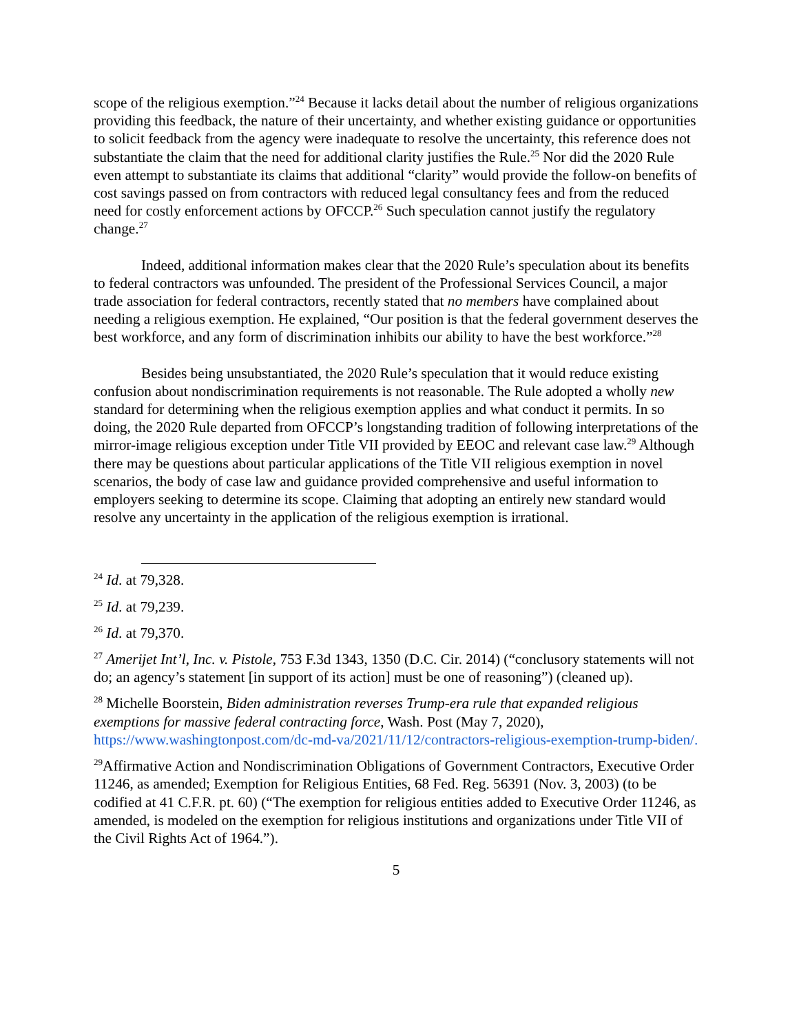scope of the religious exemption.”<sup>24</sup> Because it lacks detail about the number of religious organizations providing this feedback, the nature of their uncertainty, and whether existing guidance or opportunities to solicit feedback from the agency were inadequate to resolve the uncertainty, this reference does not substantiate the claim that the need for additional clarity justifies the Rule.<sup>25</sup> Nor did the 2020 Rule even attempt to substantiate its claims that additional “clarity” would provide the follow-on benefits of cost savings passed on from contractors with reduced legal consultancy fees and from the reduced need for costly enforcement actions by OFCCP.<sup>26</sup> Such speculation cannot justify the regulatory change.<sup>27</sup>
Indeed, additional information makes clear that the 2020 Rule’s speculation about its benefits to federal contractors was unfounded. The president of the Professional Services Council, a major trade association for federal contractors, recently stated that no members have complained about needing a religious exemption. He explained, “Our position is that the federal government deserves the best workforce, and any form of discrimination inhibits our ability to have the best workforce.”<sup>28</sup>
Besides being unsubstantiated, the 2020 Rule’s speculation that it would reduce existing confusion about nondiscrimination requirements is not reasonable. The Rule adopted a wholly new standard for determining when the religious exemption applies and what conduct it permits. In so doing, the 2020 Rule departed from OFCCP’s longstanding tradition of following interpretations of the mirror-image religious exception under Title VII provided by EEOC and relevant case law.<sup>29</sup> Although there may be questions about particular applications of the Title VII religious exemption in novel scenarios, the body of case law and guidance provided comprehensive and useful information to employers seeking to determine its scope. Claiming that adopting an entirely new standard would resolve any uncertainty in the application of the religious exemption is irrational.
<sup>24</sup> Id. at 79,328.
<sup>25</sup> Id. at 79,239.
<sup>26</sup> Id. at 79,370.
<sup>27</sup> Amerijet Int’l, Inc. v. Pistole, 753 F.3d 1343, 1350 (D.C. Cir. 2014) (“conclusory statements will not do; an agency’s statement [in support of its action] must be one of reasoning”) (cleaned up).
<sup>28</sup> Michelle Boorstein, Biden administration reverses Trump-era rule that expanded religious exemptions for massive federal contracting force, Wash. Post (May 7, 2020), https://www.washingtonpost.com/dc-md-va/2021/11/12/contractors-religious-exemption-trump-biden/.
<sup>29</sup> Affirmative Action and Nondiscrimination Obligations of Government Contractors, Executive Order 11246, as amended; Exemption for Religious Entities, 68 Fed. Reg. 56391 (Nov. 3, 2003) (to be codified at 41 C.F.R. pt. 60) (“The exemption for religious entities added to Executive Order 11246, as amended, is modeled on the exemption for religious institutions and organizations under Title VII of the Civil Rights Act of 1964.”).
5